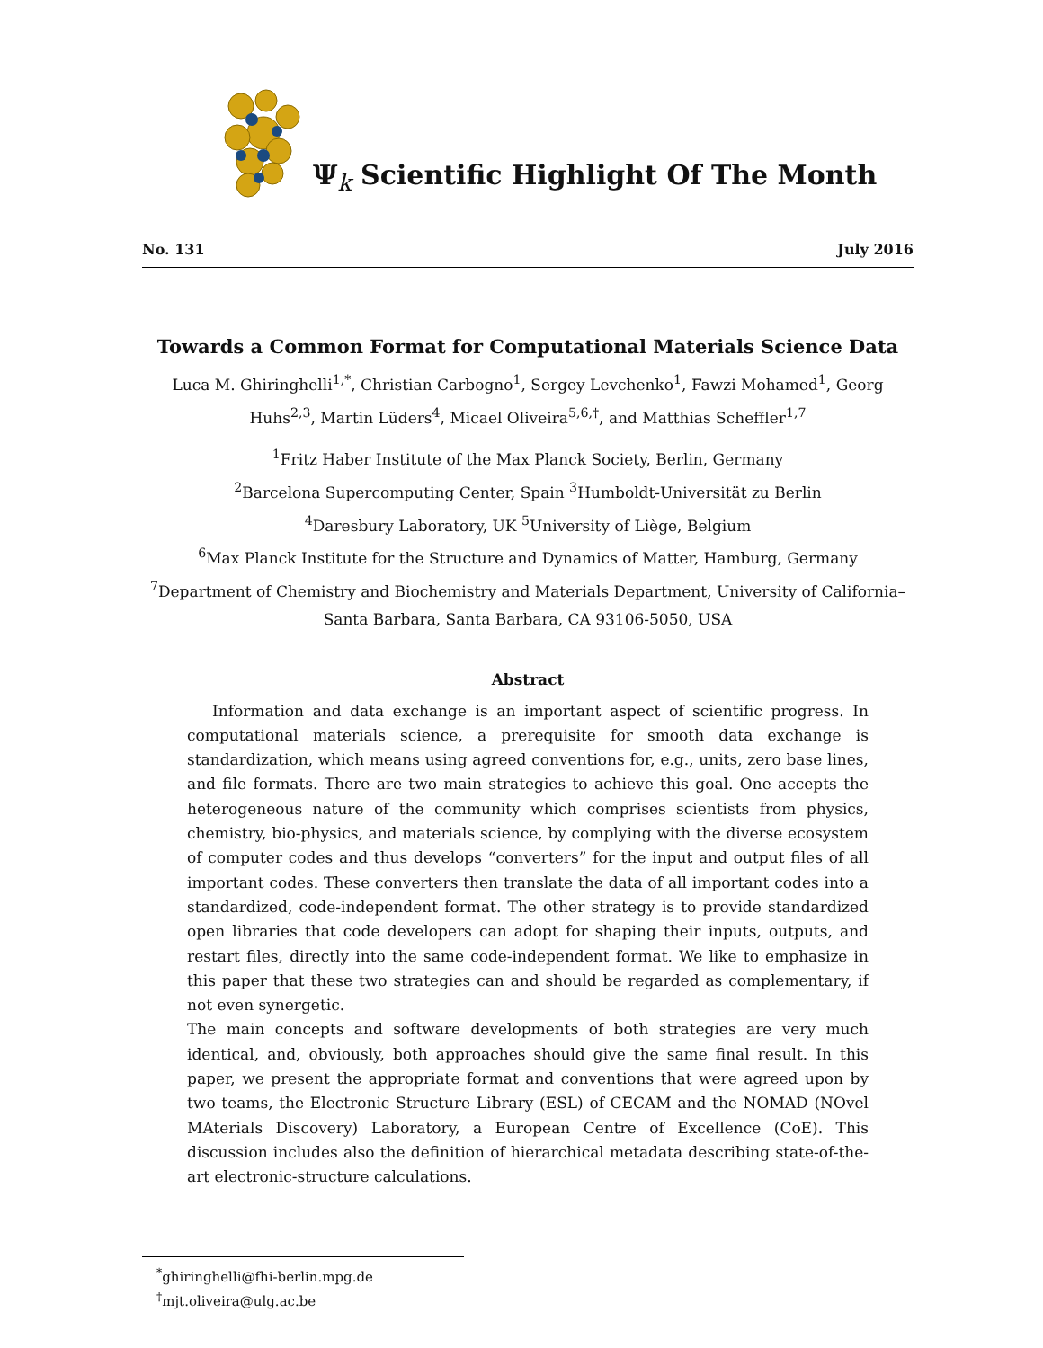Ψ<sub>k</sub> Scientific Highlight Of The Month
No. 131 July 2016
Towards a Common Format for Computational Materials Science Data
Luca M. Ghiringhelli<sup>1,*</sup>, Christian Carbogno<sup>1</sup>, Sergey Levchenko<sup>1</sup>, Fawzi Mohamed<sup>1</sup>, Georg Huhs<sup>2,3</sup>, Martin Lüders<sup>4</sup>, Micael Oliveira<sup>5,6,†</sup>, and Matthias Scheffler<sup>1,7</sup>
<sup>1</sup> Fritz Haber Institute of the Max Planck Society, Berlin, Germany
<sup>2</sup> Barcelona Supercomputing Center, Spain <sup>3</sup>Humboldt-Universität zu Berlin
<sup>4</sup> Daresbury Laboratory, UK <sup>5</sup>University of Liège, Belgium
<sup>6</sup> Max Planck Institute for the Structure and Dynamics of Matter, Hamburg, Germany
<sup>7</sup> Department of Chemistry and Biochemistry and Materials Department, University of California–Santa Barbara, Santa Barbara, CA 93106-5050, USA
Abstract
Information and data exchange is an important aspect of scientific progress. In computational materials science, a prerequisite for smooth data exchange is standardization, which means using agreed conventions for, e.g., units, zero base lines, and file formats. There are two main strategies to achieve this goal. One accepts the heterogeneous nature of the community which comprises scientists from physics, chemistry, bio-physics, and materials science, by complying with the diverse ecosystem of computer codes and thus develops “converters” for the input and output files of all important codes. These converters then translate the data of all important codes into a standardized, code-independent format. The other strategy is to provide standardized open libraries that code developers can adopt for shaping their inputs, outputs, and restart files, directly into the same code-independent format. We like to emphasize in this paper that these two strategies can and should be regarded as complementary, if not even synergetic.
The main concepts and software developments of both strategies are very much identical, and, obviously, both approaches should give the same final result. In this paper, we present the appropriate format and conventions that were agreed upon by two teams, the Electronic Structure Library (ESL) of CECAM and the NOMAD (NOvel MAterials Discovery) Laboratory, a European Centre of Excellence (CoE). This discussion includes also the definition of hierarchical metadata describing state-of-the-art electronic-structure calculations.
<sup>*</sup> ghiringhelli@fhi-berlin.mpg.de
<sup>†</sup> mjt.oliveira@ulg.ac.be